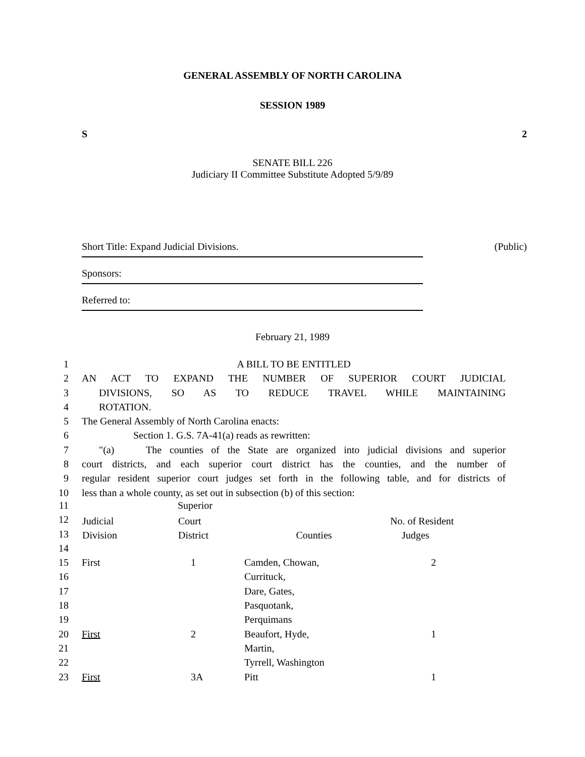GENERAL ASSEMBLY OF NORTH CAROLINA
SESSION 1989
S 2
SENATE BILL 226
Judiciary II Committee Substitute Adopted 5/9/89
Short Title: Expand Judicial Divisions. (Public)
Sponsors:
Referred to:
February 21, 1989
1 A BILL TO BE ENTITLED
2 AN ACT TO EXPAND THE NUMBER OF SUPERIOR COURT JUDICIAL
3 DIVISIONS, SO AS TO REDUCE TRAVEL WHILE MAINTAINING
4 ROTATION.
5 The General Assembly of North Carolina enacts:
6 Section 1. G.S. 7A-41(a) reads as rewritten:
7 "(a) The counties of the State are organized into judicial divisions and superior
8 court districts, and each superior court district has the counties, and the number of
9 regular resident superior court judges set forth in the following table, and for districts of
10 less than a whole county, as set out in subsection (b) of this section:
| 11 | | Superior | | |
| 12 | Judicial | Court | | No. of Resident |
| 13 | Division | District | Counties | Judges |
| 14 | | | | |
| 15 | First | 1 | Camden, Chowan, | 2 |
| 16 | | | Currituck, | |
| 17 | | | Dare, Gates, | |
| 18 | | | Pasquotank, | |
| 19 | | | Perquimans | |
| 20 | First | 2 | Beaufort, Hyde, | 1 |
| 21 | | | Martin, | |
| 22 | | | Tyrrell, Washington | |
| 23 | First | 3A | Pitt | 1 |